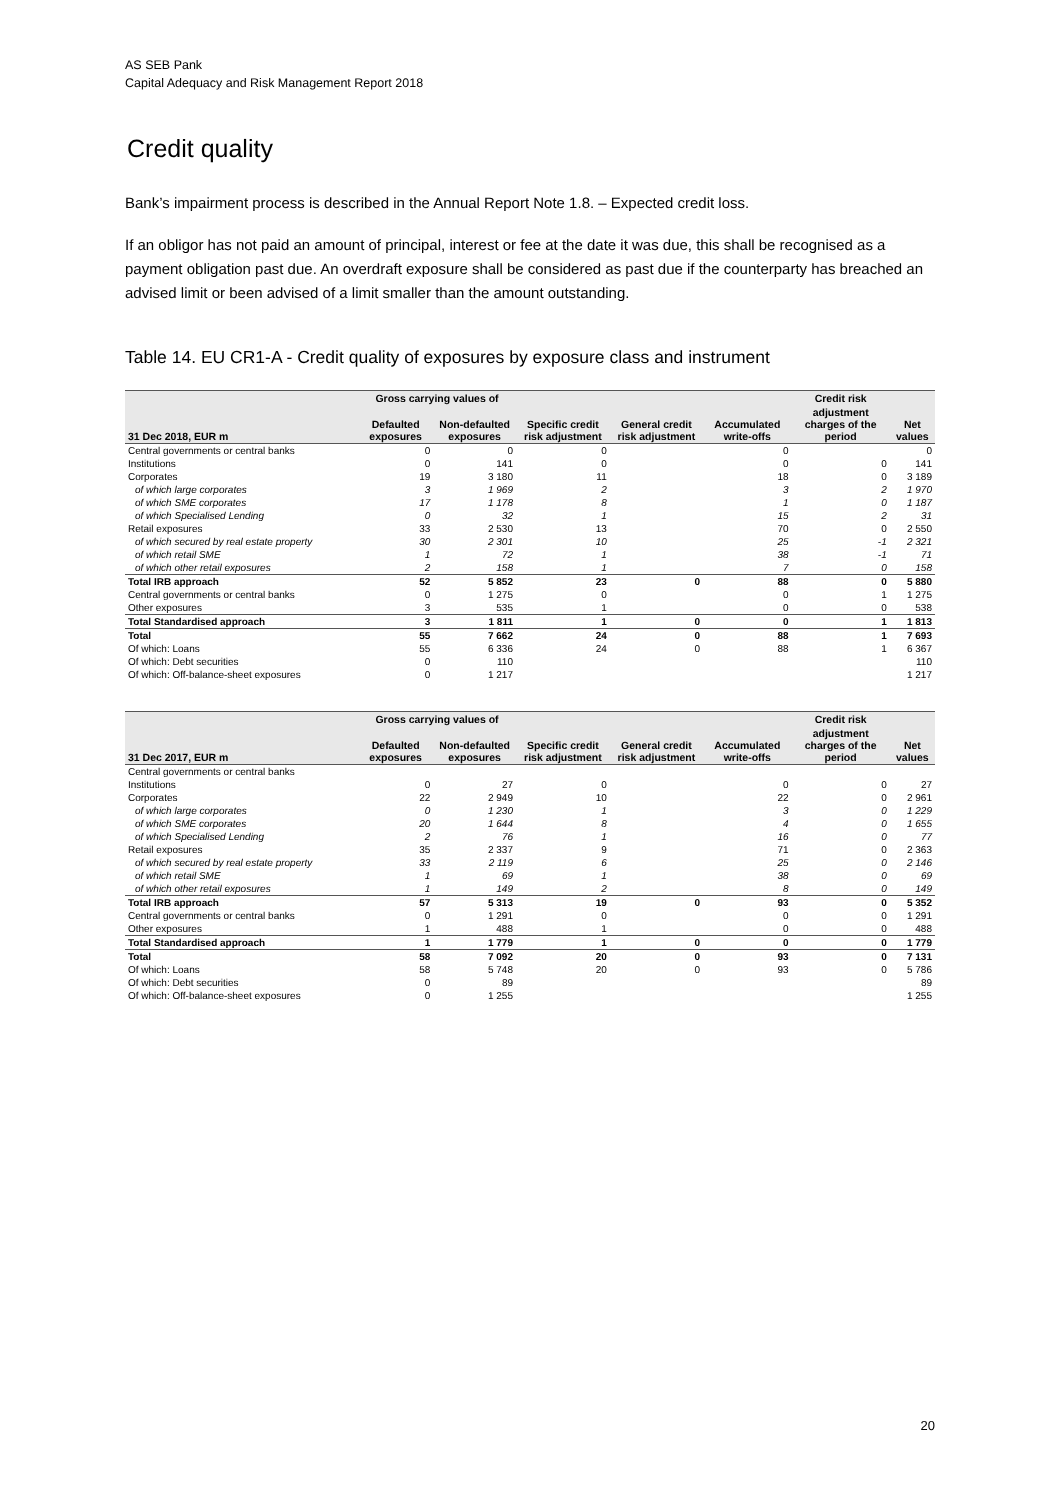AS SEB Pank
Capital Adequacy and Risk Management Report 2018
Credit quality
Bank’s impairment process is described in the Annual Report Note 1.8. – Expected credit loss.
If an obligor has not paid an amount of principal, interest or fee at the date it was due, this shall be recognised as a payment obligation past due. An overdraft exposure shall be considered as past due if the counterparty has breached an advised limit or been advised of a limit smaller than the amount outstanding.
Table 14. EU CR1-A - Credit quality of exposures by exposure class and instrument
| | Gross carrying values of | | | | | Credit risk | |
| --- | --- | --- | --- | --- | --- | --- | --- |
| 31 Dec 2018, EUR m | Defaulted exposures | Non-defaulted exposures | Specific credit risk adjustment | General credit risk adjustment | Accumulated write-offs | adjustment charges of the period | Net values |
| Central governments or central banks | 0 | 0 | 0 | | 0 | | 0 |
| Institutions | 0 | 141 | 0 | | 0 | 0 | 141 |
| Corporates | 19 | 3 180 | 11 | | 18 | 0 | 3 189 |
| of which large corporates | 3 | 1 969 | 2 | | 3 | 2 | 1 970 |
| of which SME corporates | 17 | 1 178 | 8 | | 1 | 0 | 1 187 |
| of which Specialised Lending | 0 | 32 | 1 | | 15 | 2 | 31 |
| Retail exposures | 33 | 2 530 | 13 | | 70 | 0 | 2 550 |
| of which secured by real estate property | 30 | 2 301 | 10 | | 25 | -1 | 2 321 |
| of which retail SME | 1 | 72 | 1 | | 38 | -1 | 71 |
| of which other retail exposures | 2 | 158 | 1 | | 7 | 0 | 158 |
| Total IRB approach | 52 | 5 852 | 23 | 0 | 88 | 0 | 5 880 |
| Central governments or central banks | 0 | 1 275 | 0 | | 0 | 1 | 1 275 |
| Other exposures | 3 | 535 | 1 | | 0 | 0 | 538 |
| Total Standardised approach | 3 | 1 811 | 1 | 0 | 0 | 1 | 1 813 |
| Total | 55 | 7 662 | 24 | 0 | 88 | 1 | 7 693 |
| Of which: Loans | 55 | 6 336 | 24 | 0 | 88 | 1 | 6 367 |
| Of which: Debt securities | 0 | 110 | | | | | 110 |
| Of which: Off-balance-sheet exposures | 0 | 1 217 | | | | | 1 217 |
| | Gross carrying values of | | | | | Credit risk | |
| --- | --- | --- | --- | --- | --- | --- | --- |
| 31 Dec 2017, EUR m | Defaulted exposures | Non-defaulted exposures | Specific credit risk adjustment | General credit risk adjustment | Accumulated write-offs | adjustment charges of the period | Net values |
| Central governments or central banks | | | | | | | |
| Institutions | 0 | 27 | 0 | | 0 | 0 | 27 |
| Corporates | 22 | 2 949 | 10 | | 22 | 0 | 2 961 |
| of which large corporates | 0 | 1 230 | 1 | | 3 | 0 | 1 229 |
| of which SME corporates | 20 | 1 644 | 8 | | 4 | 0 | 1 655 |
| of which Specialised Lending | 2 | 76 | 1 | | 16 | 0 | 77 |
| Retail exposures | 35 | 2 337 | 9 | | 71 | 0 | 2 363 |
| of which secured by real estate property | 33 | 2 119 | 6 | | 25 | 0 | 2 146 |
| of which retail SME | 1 | 69 | 1 | | 38 | 0 | 69 |
| of which other retail exposures | 1 | 149 | 2 | | 8 | 0 | 149 |
| Total IRB approach | 57 | 5 313 | 19 | 0 | 93 | 0 | 5 352 |
| Central governments or central banks | 0 | 1 291 | 0 | | 0 | 0 | 1 291 |
| Other exposures | 1 | 488 | 1 | | 0 | 0 | 488 |
| Total Standardised approach | 1 | 1 779 | 1 | 0 | 0 | 0 | 1 779 |
| Total | 58 | 7 092 | 20 | 0 | 93 | 0 | 7 131 |
| Of which: Loans | 58 | 5 748 | 20 | 0 | 93 | 0 | 5 786 |
| Of which: Debt securities | 0 | 89 | | | | | 89 |
| Of which: Off-balance-sheet exposures | 0 | 1 255 | | | | | 1 255 |
20